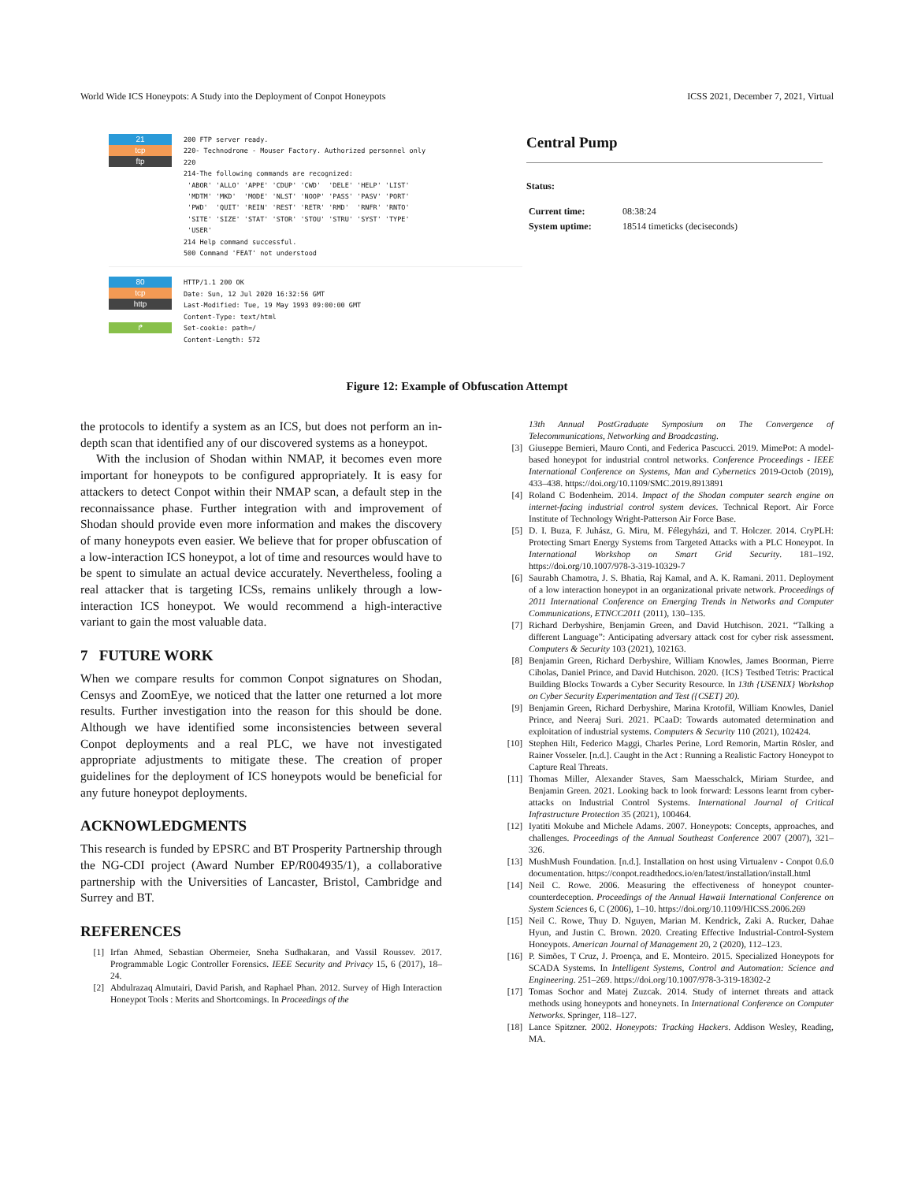World Wide ICS Honeypots: A Study into the Deployment of Conpot Honeypots ICSS 2021, December 7, 2021, Virtual
21
tcp
ftp
200 FTP server ready.
220- Technodrome - Mouser Factory. Authorized personnel only
220
214-The following commands are recognized:
'ABOR' 'ALLO' 'APPE' 'CDUP' 'CWD' 'DELE' 'HELP' 'LIST'
'MDTM' 'MKD' 'MODE' 'NLST' 'NOOP' 'PASS' 'PASV' 'PORT'
'PWD' 'QUIT' 'REIN' 'REST' 'RETR' 'RMD' 'RNFR' 'RNTO'
'SITE' 'SIZE' 'STAT' 'STOR' 'STOU' 'STRU' 'SYST' 'TYPE'
'USER'
214 Help command successful.
500 Command 'FEAT' not understood
80
tcp
http
↱
HTTP/1.1 200 OK
Date: Sun, 12 Jul 2020 16:32:56 GMT
Last-Modified: Tue, 19 May 1993 09:00:00 GMT
Content-Type: text/html
Set-cookie: path=/
Content-Length: 572
Central Pump
Status:
| Current time: | 08:38:24 |
| System uptime: | 18514 timeticks (deciseconds) |
Figure 12: Example of Obfuscation Attempt
the protocols to identify a system as an ICS, but does not perform an in-depth scan that identified any of our discovered systems as a honeypot.
With the inclusion of Shodan within NMAP, it becomes even more important for honeypots to be configured appropriately. It is easy for attackers to detect Conpot within their NMAP scan, a default step in the reconnaissance phase. Further integration with and improvement of Shodan should provide even more information and makes the discovery of many honeypots even easier. We believe that for proper obfuscation of a low-interaction ICS honeypot, a lot of time and resources would have to be spent to simulate an actual device accurately. Nevertheless, fooling a real attacker that is targeting ICSs, remains unlikely through a low-interaction ICS honeypot. We would recommend a high-interactive variant to gain the most valuable data.
7 FUTURE WORK
When we compare results for common Conpot signatures on Shodan, Censys and ZoomEye, we noticed that the latter one returned a lot more results. Further investigation into the reason for this should be done. Although we have identified some inconsistencies between several Conpot deployments and a real PLC, we have not investigated appropriate adjustments to mitigate these. The creation of proper guidelines for the deployment of ICS honeypots would be beneficial for any future honeypot deployments.
ACKNOWLEDGMENTS
This research is funded by EPSRC and BT Prosperity Partnership through the NG-CDI project (Award Number EP/R004935/1), a collaborative partnership with the Universities of Lancaster, Bristol, Cambridge and Surrey and BT.
REFERENCES
[1] Irfan Ahmed, Sebastian Obermeier, Sneha Sudhakaran, and Vassil Roussev. 2017. Programmable Logic Controller Forensics. IEEE Security and Privacy 15, 6 (2017), 18–24.
[2] Abdulrazaq Almutairi, David Parish, and Raphael Phan. 2012. Survey of High Interaction Honeypot Tools : Merits and Shortcomings. In Proceedings of the
13th Annual PostGraduate Symposium on The Convergence of Telecommunications, Networking and Broadcasting.
[3] Giuseppe Bernieri, Mauro Conti, and Federica Pascucci. 2019. MimePot: A model-based honeypot for industrial control networks. Conference Proceedings - IEEE International Conference on Systems, Man and Cybernetics 2019-Octob (2019), 433–438. https://doi.org/10.1109/SMC.2019.8913891
[4] Roland C Bodenheim. 2014. Impact of the Shodan computer search engine on internet-facing industrial control system devices. Technical Report. Air Force Institute of Technology Wright-Patterson Air Force Base.
[5] D. I. Buza, F. Juhász, G. Miru, M. Félegyházi, and T. Holczer. 2014. CryPLH: Protecting Smart Energy Systems from Targeted Attacks with a PLC Honeypot. In International Workshop on Smart Grid Security. 181–192. https://doi.org/10.1007/978-3-319-10329-7
[6] Saurabh Chamotra, J. S. Bhatia, Raj Kamal, and A. K. Ramani. 2011. Deployment of a low interaction honeypot in an organizational private network. Proceedings of 2011 International Conference on Emerging Trends in Networks and Computer Communications, ETNCC2011 (2011), 130–135.
[7] Richard Derbyshire, Benjamin Green, and David Hutchison. 2021. “Talking a different Language”: Anticipating adversary attack cost for cyber risk assessment. Computers & Security 103 (2021), 102163.
[8] Benjamin Green, Richard Derbyshire, William Knowles, James Boorman, Pierre Ciholas, Daniel Prince, and David Hutchison. 2020. {ICS} Testbed Tetris: Practical Building Blocks Towards a Cyber Security Resource. In 13th {USENIX} Workshop on Cyber Security Experimentation and Test ({CSET} 20).
[9] Benjamin Green, Richard Derbyshire, Marina Krotofil, William Knowles, Daniel Prince, and Neeraj Suri. 2021. PCaaD: Towards automated determination and exploitation of industrial systems. Computers & Security 110 (2021), 102424.
[10] Stephen Hilt, Federico Maggi, Charles Perine, Lord Remorin, Martin Rösler, and Rainer Vosseler. [n.d.]. Caught in the Act : Running a Realistic Factory Honeypot to Capture Real Threats.
[11] Thomas Miller, Alexander Staves, Sam Maesschalck, Miriam Sturdee, and Benjamin Green. 2021. Looking back to look forward: Lessons learnt from cyber-attacks on Industrial Control Systems. International Journal of Critical Infrastructure Protection 35 (2021), 100464.
[12] Iyatiti Mokube and Michele Adams. 2007. Honeypots: Concepts, approaches, and challenges. Proceedings of the Annual Southeast Conference 2007 (2007), 321–326.
[13] MushMush Foundation. [n.d.]. Installation on host using Virtualenv - Conpot 0.6.0 documentation. https://conpot.readthedocs.io/en/latest/installation/install.html
[14] Neil C. Rowe. 2006. Measuring the effectiveness of honeypot counter-counterdeception. Proceedings of the Annual Hawaii International Conference on System Sciences 6, C (2006), 1–10. https://doi.org/10.1109/HICSS.2006.269
[15] Neil C. Rowe, Thuy D. Nguyen, Marian M. Kendrick, Zaki A. Rucker, Dahae Hyun, and Justin C. Brown. 2020. Creating Effective Industrial-Control-System Honeypots. American Journal of Management 20, 2 (2020), 112–123.
[16] P. Simões, T Cruz, J. Proença, and E. Monteiro. 2015. Specialized Honeypots for SCADA Systems. In Intelligent Systems, Control and Automation: Science and Engineering. 251–269. https://doi.org/10.1007/978-3-319-18302-2
[17] Tomas Sochor and Matej Zuzcak. 2014. Study of internet threats and attack methods using honeypots and honeynets. In International Conference on Computer Networks. Springer, 118–127.
[18] Lance Spitzner. 2002. Honeypots: Tracking Hackers. Addison Wesley, Reading, MA.